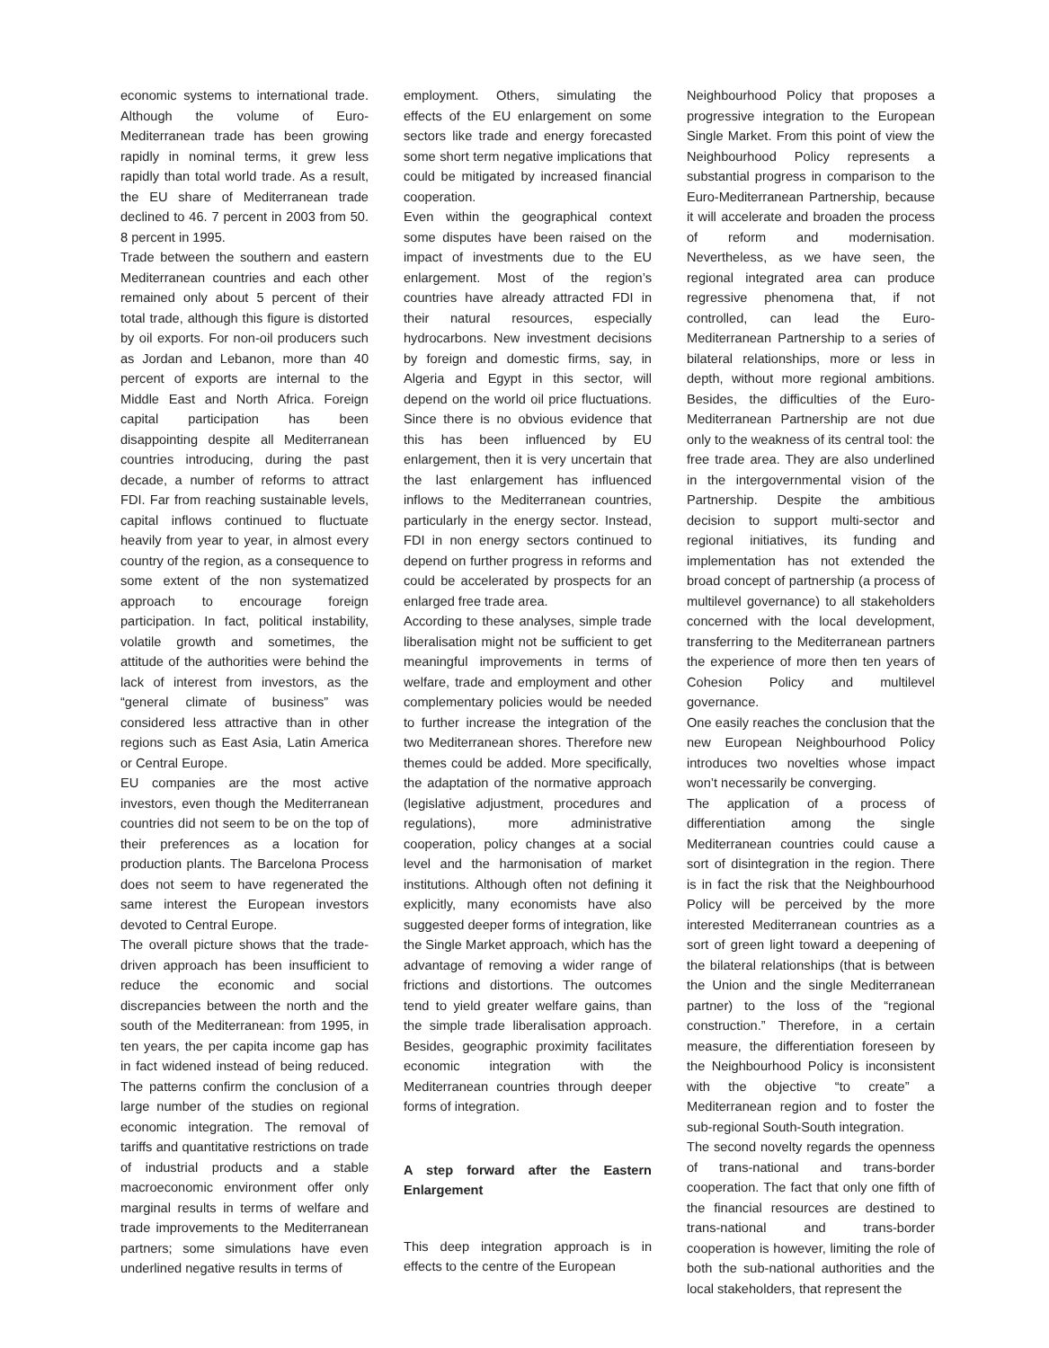economic systems to international trade. Although the volume of Euro-Mediterranean trade has been growing rapidly in nominal terms, it grew less rapidly than total world trade. As a result, the EU share of Mediterranean trade declined to 46. 7 percent in 2003 from 50. 8 percent in 1995.
Trade between the southern and eastern Mediterranean countries and each other remained only about 5 percent of their total trade, although this figure is distorted by oil exports. For non-oil producers such as Jordan and Lebanon, more than 40 percent of exports are internal to the Middle East and North Africa. Foreign capital participation has been disappointing despite all Mediterranean countries introducing, during the past decade, a number of reforms to attract FDI. Far from reaching sustainable levels, capital inflows continued to fluctuate heavily from year to year, in almost every country of the region, as a consequence to some extent of the non systematized approach to encourage foreign participation. In fact, political instability, volatile growth and sometimes, the attitude of the authorities were behind the lack of interest from investors, as the “general climate of business” was considered less attractive than in other regions such as East Asia, Latin America or Central Europe.
EU companies are the most active investors, even though the Mediterranean countries did not seem to be on the top of their preferences as a location for production plants. The Barcelona Process does not seem to have regenerated the same interest the European investors devoted to Central Europe.
The overall picture shows that the trade-driven approach has been insufficient to reduce the economic and social discrepancies between the north and the south of the Mediterranean: from 1995, in ten years, the per capita income gap has in fact widened instead of being reduced. The patterns confirm the conclusion of a large number of the studies on regional economic integration. The removal of tariffs and quantitative restrictions on trade of industrial products and a stable macroeconomic environment offer only marginal results in terms of welfare and trade improvements to the Mediterranean partners; some simulations have even underlined negative results in terms of
employment. Others, simulating the effects of the EU enlargement on some sectors like trade and energy forecasted some short term negative implications that could be mitigated by increased financial cooperation.
Even within the geographical context some disputes have been raised on the impact of investments due to the EU enlargement. Most of the region’s countries have already attracted FDI in their natural resources, especially hydrocarbons. New investment decisions by foreign and domestic firms, say, in Algeria and Egypt in this sector, will depend on the world oil price fluctuations. Since there is no obvious evidence that this has been influenced by EU enlargement, then it is very uncertain that the last enlargement has influenced inflows to the Mediterranean countries, particularly in the energy sector. Instead, FDI in non energy sectors continued to depend on further progress in reforms and could be accelerated by prospects for an enlarged free trade area.
According to these analyses, simple trade liberalisation might not be sufficient to get meaningful improvements in terms of welfare, trade and employment and other complementary policies would be needed to further increase the integration of the two Mediterranean shores. Therefore new themes could be added. More specifically, the adaptation of the normative approach (legislative adjustment, procedures and regulations), more administrative cooperation, policy changes at a social level and the harmonisation of market institutions. Although often not defining it explicitly, many economists have also suggested deeper forms of integration, like the Single Market approach, which has the advantage of removing a wider range of frictions and distortions. The outcomes tend to yield greater welfare gains, than the simple trade liberalisation approach. Besides, geographic proximity facilitates economic integration with the Mediterranean countries through deeper forms of integration.
A step forward after the Eastern Enlargement
This deep integration approach is in effects to the centre of the European
Neighbourhood Policy that proposes a progressive integration to the European Single Market. From this point of view the Neighbourhood Policy represents a substantial progress in comparison to the Euro-Mediterranean Partnership, because it will accelerate and broaden the process of reform and modernisation. Nevertheless, as we have seen, the regional integrated area can produce regressive phenomena that, if not controlled, can lead the Euro-Mediterranean Partnership to a series of bilateral relationships, more or less in depth, without more regional ambitions. Besides, the difficulties of the Euro-Mediterranean Partnership are not due only to the weakness of its central tool: the free trade area. They are also underlined in the intergovernmental vision of the Partnership. Despite the ambitious decision to support multi-sector and regional initiatives, its funding and implementation has not extended the broad concept of partnership (a process of multilevel governance) to all stakeholders concerned with the local development, transferring to the Mediterranean partners the experience of more then ten years of Cohesion Policy and multilevel governance.
One easily reaches the conclusion that the new European Neighbourhood Policy introduces two novelties whose impact won’t necessarily be converging.
The application of a process of differentiation among the single Mediterranean countries could cause a sort of disintegration in the region. There is in fact the risk that the Neighbourhood Policy will be perceived by the more interested Mediterranean countries as a sort of green light toward a deepening of the bilateral relationships (that is between the Union and the single Mediterranean partner) to the loss of the “regional construction.” Therefore, in a certain measure, the differentiation foreseen by the Neighbourhood Policy is inconsistent with the objective “to create” a Mediterranean region and to foster the sub-regional South-South integration.
The second novelty regards the openness of trans-national and trans-border cooperation. The fact that only one fifth of the financial resources are destined to trans-national and trans-border cooperation is however, limiting the role of both the sub-national authorities and the local stakeholders, that represent the